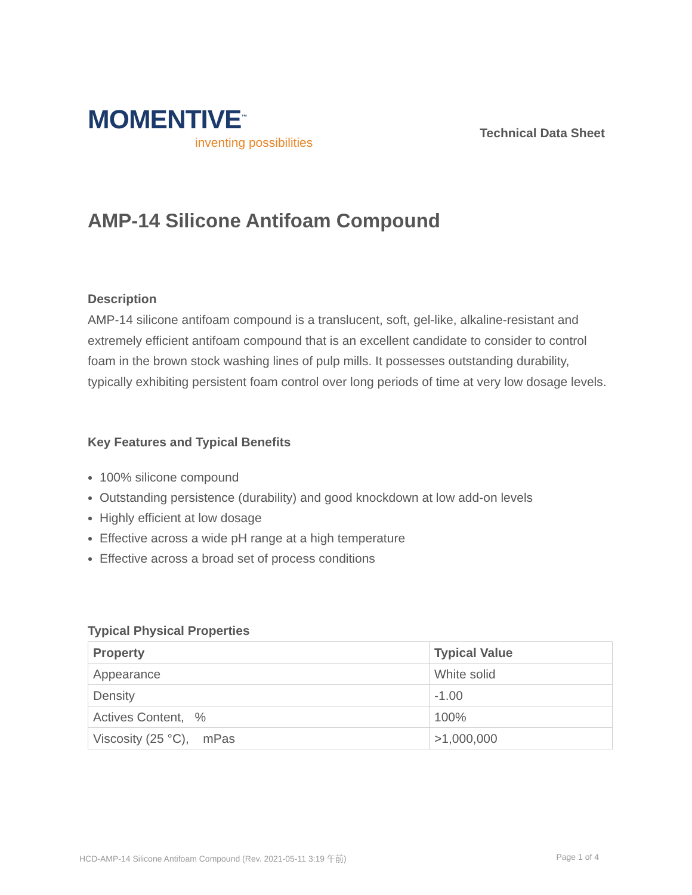MOMENTIVE<sup>™</sup>
inventing possibilities
Technical Data Sheet
AMP-14 Silicone Antifoam Compound
Description
AMP-14 silicone antifoam compound is a translucent, soft, gel-like, alkaline-resistant and extremely efficient antifoam compound that is an excellent candidate to consider to control foam in the brown stock washing lines of pulp mills. It possesses outstanding durability, typically exhibiting persistent foam control over long periods of time at very low dosage levels.
Key Features and Typical Benefits
100% silicone compound
Outstanding persistence (durability) and good knockdown at low add-on levels
Highly efficient at low dosage
Effective across a wide pH range at a high temperature
Effective across a broad set of process conditions
Typical Physical Properties
| Property | Typical Value |
| --- | --- |
| Appearance | White solid |
| Density | -1.00 |
| Actives Content, % | 100% |
| Viscosity (25 °C), mPas | >1,000,000 |
HCD-AMP-14 Silicone Antifoam Compound (Rev. 2021-05-11 3:19 午前) Page 1 of 4